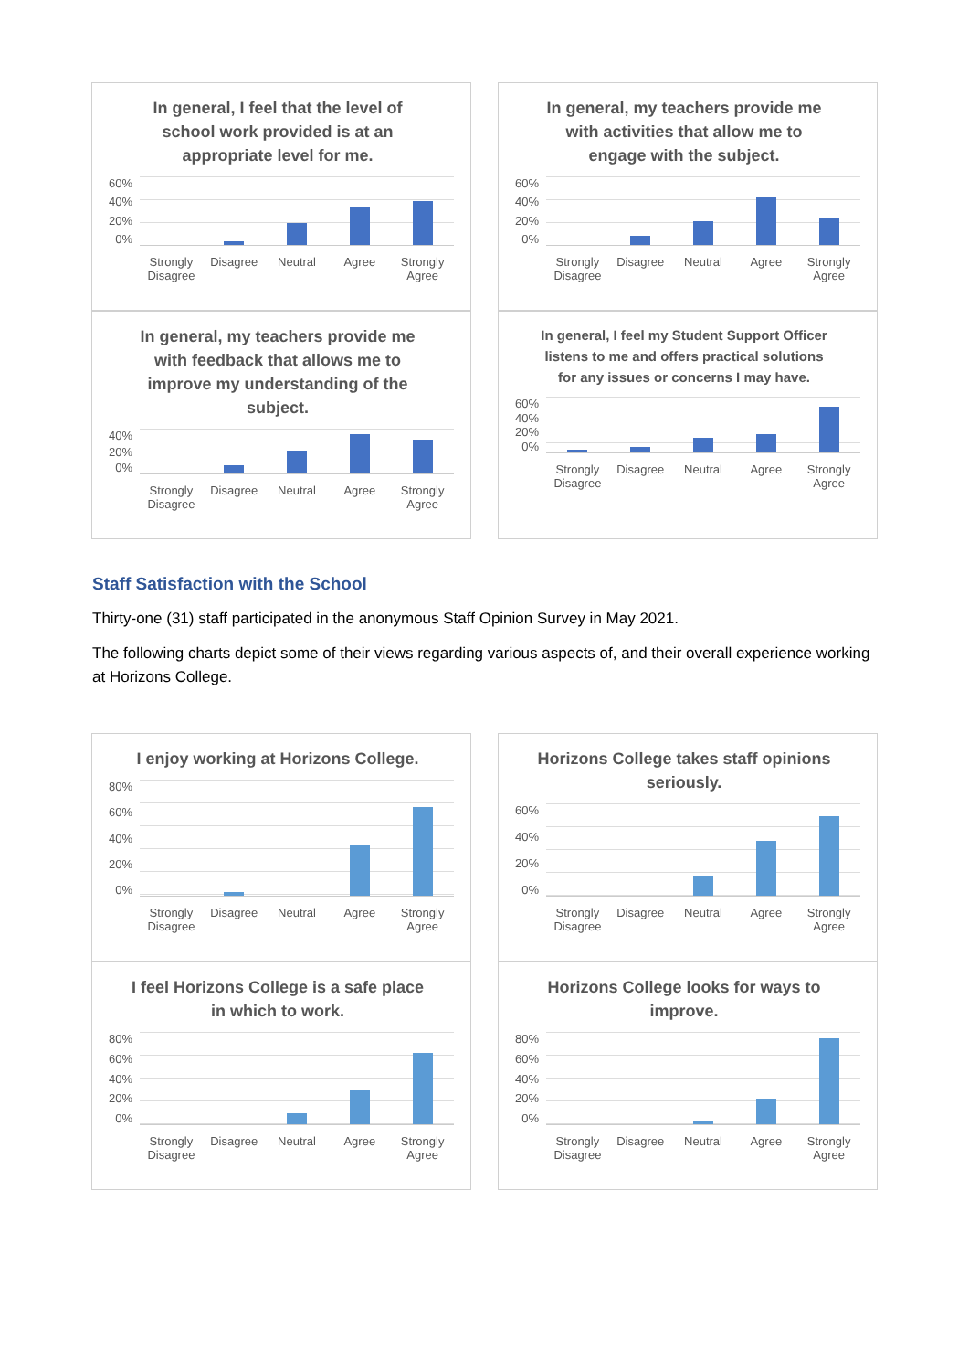In general, I feel that the level of school work provided is at an appropriate level for me.
60%
40%
20%
0%
Strongly Disagree Disagree Neutral Agree Strongly Agree
In general, my teachers provide me with activities that allow me to engage with the subject.
60%
40%
20%
0%
Strongly Disagree Disagree Neutral Agree Strongly Agree
In general, my teachers provide me with feedback that allows me to improve my understanding of the subject.
40%
20%
0%
Strongly Disagree Disagree Neutral Agree Strongly Agree
In general, I feel my Student Support Officer listens to me and offers practical solutions for any issues or concerns I may have.
60%
40%
20%
0%
Strongly Disagree Disagree Neutral Agree Strongly Agree
Staff Satisfaction with the School
Thirty-one (31) staff participated in the anonymous Staff Opinion Survey in May 2021.
The following charts depict some of their views regarding various aspects of, and their overall experience working at Horizons College.
I enjoy working at Horizons College.
80%
60%
40%
20%
0%
Strongly Disagree Disagree Neutral Agree Strongly Agree
Horizons College takes staff opinions seriously.
60%
40%
20%
0%
Strongly Disagree Disagree Neutral Agree Strongly Agree
I feel Horizons College is a safe place in which to work.
80%
60%
40%
20%
0%
Strongly Disagree Disagree Neutral Agree Strongly Agree
Horizons College looks for ways to improve.
80%
60%
40%
20%
0%
Strongly Disagree Disagree Neutral Agree Strongly Agree